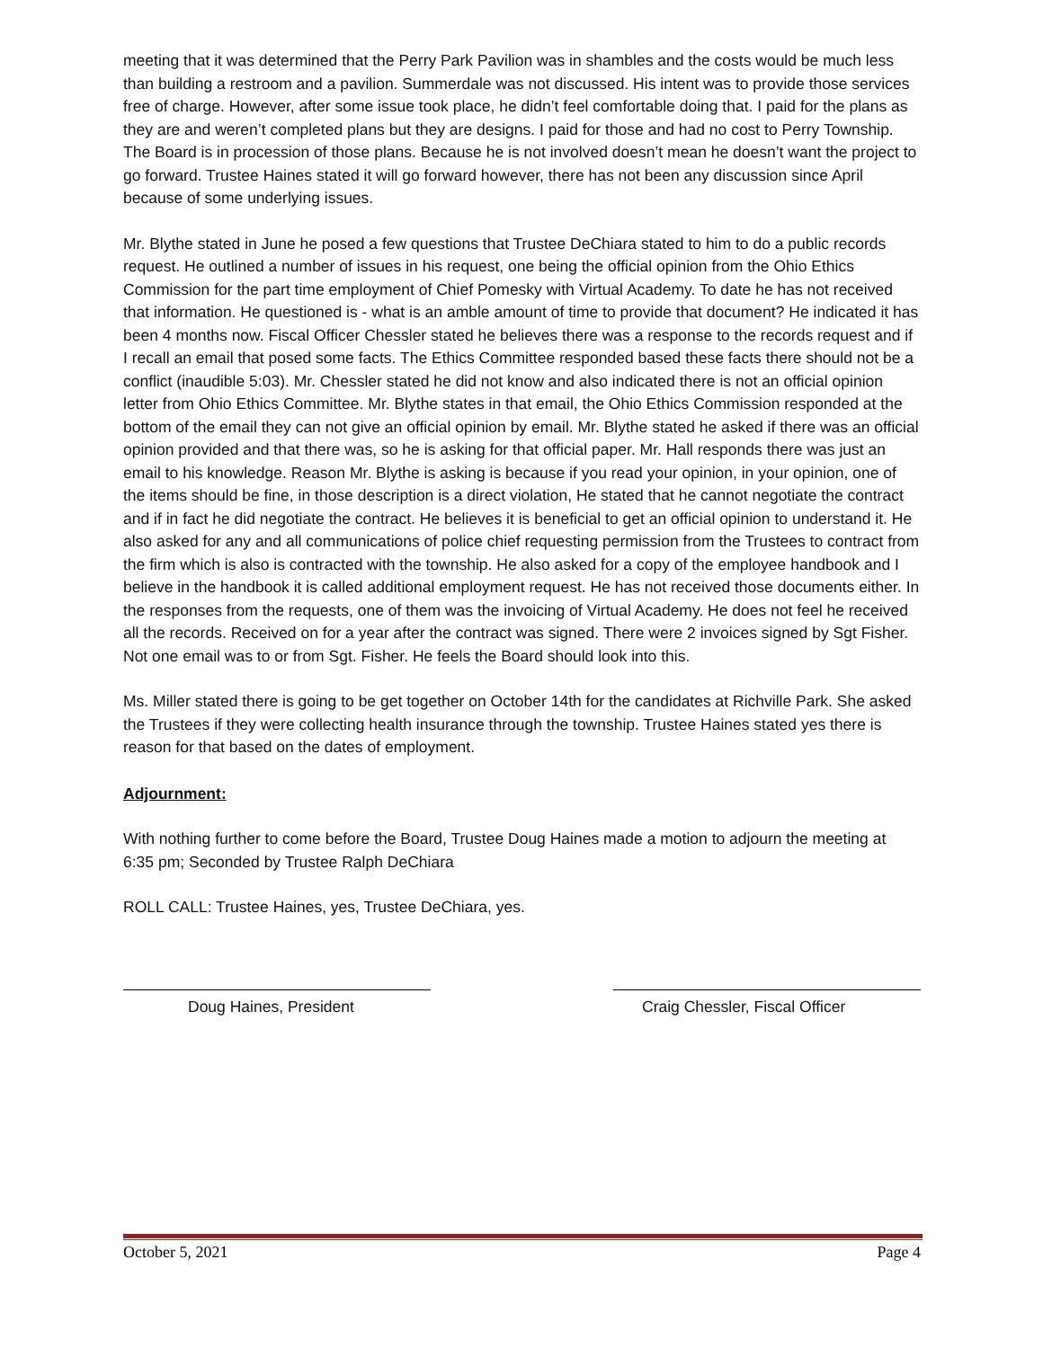meeting that it was determined that the Perry Park Pavilion was in shambles and the costs would be much less than building a restroom and a pavilion. Summerdale was not discussed. His intent was to provide those services free of charge. However, after some issue took place, he didn’t feel comfortable doing that. I paid for the plans as they are and weren’t completed plans but they are designs. I paid for those and had no cost to Perry Township. The Board is in procession of those plans. Because he is not involved doesn’t mean he doesn’t want the project to go forward. Trustee Haines stated it will go forward however, there has not been any discussion since April because of some underlying issues.
Mr. Blythe stated in June he posed a few questions that Trustee DeChiara stated to him to do a public records request. He outlined a number of issues in his request, one being the official opinion from the Ohio Ethics Commission for the part time employment of Chief Pomesky with Virtual Academy. To date he has not received that information. He questioned is - what is an amble amount of time to provide that document? He indicated it has been 4 months now. Fiscal Officer Chessler stated he believes there was a response to the records request and if I recall an email that posed some facts. The Ethics Committee responded based these facts there should not be a conflict (inaudible 5:03). Mr. Chessler stated he did not know and also indicated there is not an official opinion letter from Ohio Ethics Committee. Mr. Blythe states in that email, the Ohio Ethics Commission responded at the bottom of the email they can not give an official opinion by email. Mr. Blythe stated he asked if there was an official opinion provided and that there was, so he is asking for that official paper. Mr. Hall responds there was just an email to his knowledge. Reason Mr. Blythe is asking is because if you read your opinion, in your opinion, one of the items should be fine, in those description is a direct violation, He stated that he cannot negotiate the contract and if in fact he did negotiate the contract. He believes it is beneficial to get an official opinion to understand it. He also asked for any and all communications of police chief requesting permission from the Trustees to contract from the firm which is also is contracted with the township. He also asked for a copy of the employee handbook and I believe in the handbook it is called additional employment request. He has not received those documents either. In the responses from the requests, one of them was the invoicing of Virtual Academy. He does not feel he received all the records. Received on for a year after the contract was signed. There were 2 invoices signed by Sgt Fisher. Not one email was to or from Sgt. Fisher. He feels the Board should look into this.
Ms. Miller stated there is going to be get together on October 14th for the candidates at Richville Park. She asked the Trustees if they were collecting health insurance through the township. Trustee Haines stated yes there is reason for that based on the dates of employment.
Adjournment:
With nothing further to come before the Board, Trustee Doug Haines made a motion to adjourn the meeting at 6:35 pm; Seconded by Trustee Ralph DeChiara
ROLL CALL: Trustee Haines, yes, Trustee DeChiara, yes.
Doug Haines, President Craig Chessler, Fiscal Officer
October 5, 2021 Page 4